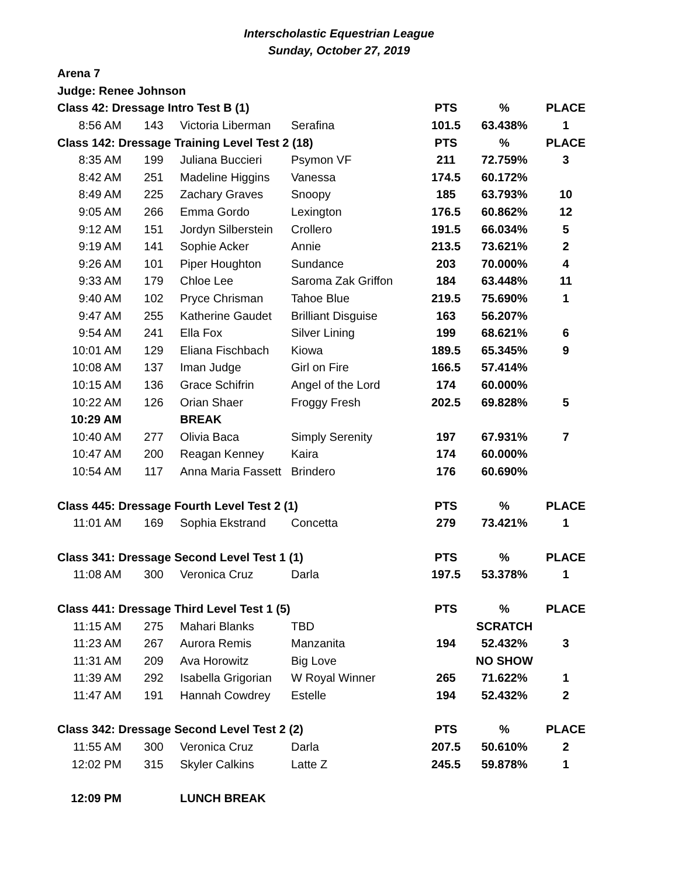Interscholastic Equestrian League
Sunday, October 27, 2019
| Arena 7 | | | | | | |
| Judge: Renee Johnson | | | | | | |
| Class 42: Dressage Intro Test B (1) | | | | PTS | % | PLACE |
| 8:56 AM | 143 | Victoria Liberman | Serafina | 101.5 | 63.438% | 1 |
| Class 142: Dressage Training Level Test 2 (18) | | | | PTS | % | PLACE |
| 8:35 AM | 199 | Juliana Buccieri | Psymon VF | 211 | 72.759% | 3 |
| 8:42 AM | 251 | Madeline Higgins | Vanessa | 174.5 | 60.172% | |
| 8:49 AM | 225 | Zachary Graves | Snoopy | 185 | 63.793% | 10 |
| 9:05 AM | 266 | Emma Gordo | Lexington | 176.5 | 60.862% | 12 |
| 9:12 AM | 151 | Jordyn Silberstein | Crollero | 191.5 | 66.034% | 5 |
| 9:19 AM | 141 | Sophie Acker | Annie | 213.5 | 73.621% | 2 |
| 9:26 AM | 101 | Piper Houghton | Sundance | 203 | 70.000% | 4 |
| 9:33 AM | 179 | Chloe Lee | Saroma Zak Griffon | 184 | 63.448% | 11 |
| 9:40 AM | 102 | Pryce Chrisman | Tahoe Blue | 219.5 | 75.690% | 1 |
| 9:47 AM | 255 | Katherine Gaudet | Brilliant Disguise | 163 | 56.207% | |
| 9:54 AM | 241 | Ella Fox | Silver Lining | 199 | 68.621% | 6 |
| 10:01 AM | 129 | Eliana Fischbach | Kiowa | 189.5 | 65.345% | 9 |
| 10:08 AM | 137 | Iman Judge | Girl on Fire | 166.5 | 57.414% | |
| 10:15 AM | 136 | Grace Schifrin | Angel of the Lord | 174 | 60.000% | |
| 10:22 AM | 126 | Orian Shaer | Froggy Fresh | 202.5 | 69.828% | 5 |
| 10:29 AM | | BREAK | | | | |
| 10:40 AM | 277 | Olivia Baca | Simply Serenity | 197 | 67.931% | 7 |
| 10:47 AM | 200 | Reagan Kenney | Kaira | 174 | 60.000% | |
| 10:54 AM | 117 | Anna Maria Fassett | Brindero | 176 | 60.690% | |
| Class 445: Dressage Fourth Level Test 2 (1) | | | | PTS | % | PLACE |
| 11:01 AM | 169 | Sophia Ekstrand | Concetta | 279 | 73.421% | 1 |
| Class 341: Dressage Second Level Test 1 (1) | | | | PTS | % | PLACE |
| 11:08 AM | 300 | Veronica Cruz | Darla | 197.5 | 53.378% | 1 |
| Class 441: Dressage Third Level Test 1 (5) | | | | PTS | % | PLACE |
| 11:15 AM | 275 | Mahari Blanks | TBD | | SCRATCH | |
| 11:23 AM | 267 | Aurora Remis | Manzanita | 194 | 52.432% | 3 |
| 11:31 AM | 209 | Ava Horowitz | Big Love | | NO SHOW | |
| 11:39 AM | 292 | Isabella Grigorian | W Royal Winner | 265 | 71.622% | 1 |
| 11:47 AM | 191 | Hannah Cowdrey | Estelle | 194 | 52.432% | 2 |
| Class 342: Dressage Second Level Test 2 (2) | | | | PTS | % | PLACE |
| 11:55 AM | 300 | Veronica Cruz | Darla | 207.5 | 50.610% | 2 |
| 12:02 PM | 315 | Skyler Calkins | Latte Z | 245.5 | 59.878% | 1 |
| 12:09 PM | | LUNCH BREAK | | | | |